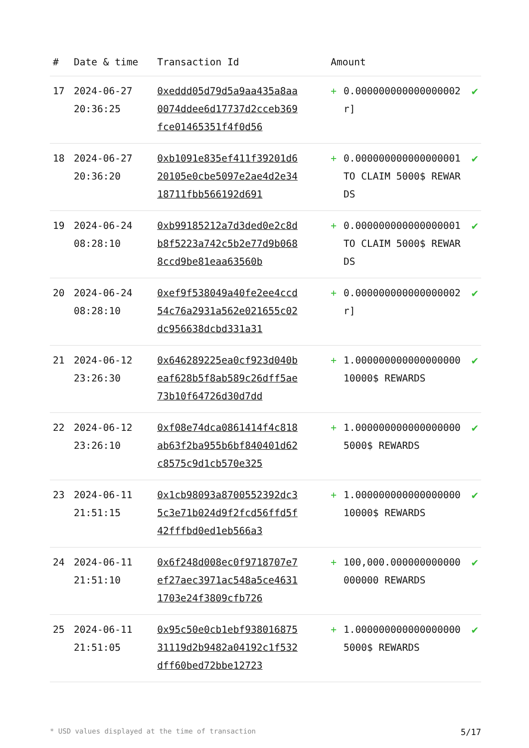| # | Date & time | Transaction Id | Amount | | |
| --- | --- | --- | --- | --- | --- |
| 17 | 2024-06-27 20:36:25 | 0xeddd05d79d5a9aa435a8aa0074ddee6d17737d2cceb369fce01465351f4f0d56 | + | 0.000000000000000002 r] | ✔ |
| 18 | 2024-06-27 20:36:20 | 0xb1091e835ef411f39201d620105e0cbe5097e2ae4d2e3418711fbb566192d691 | + | 0.000000000000000001 TO CLAIM 5000$ REWARDS | ✔ |
| 19 | 2024-06-24 08:28:10 | 0xb99185212a7d3ded0e2c8db8f5223a742c5b2e77d9b0688ccd9be81eaa63560b | + | 0.000000000000000001 TO CLAIM 5000$ REWARDS | ✔ |
| 20 | 2024-06-24 08:28:10 | 0xef9f538049a40fe2ee4ccd54c76a2931a562e021655c02dc956638dcbd331a31 | + | 0.000000000000000002 r] | ✔ |
| 21 | 2024-06-12 23:26:30 | 0x646289225ea0cf923d040beaf628b5f8ab589c26dff5ae73b10f64726d30d7dd | + | 1.000000000000000000 10000$ REWARDS | ✔ |
| 22 | 2024-06-12 23:26:10 | 0xf08e74dca0861414f4c818ab63f2ba955b6bf840401d62c8575c9d1cb570e325 | + | 1.000000000000000000 5000$ REWARDS | ✔ |
| 23 | 2024-06-11 21:51:15 | 0x1cb98093a8700552392dc35c3e71b024d9f2fcd56ffd5f42fffbd0ed1eb566a3 | + | 1.000000000000000000 10000$ REWARDS | ✔ |
| 24 | 2024-06-11 21:51:10 | 0x6f248d008ec0f9718707e7ef27aec3971ac548a5ce46311703e24f3809cfb726 | + | 100,000.000000000000000000 REWARDS | ✔ |
| 25 | 2024-06-11 21:51:05 | 0x95c50e0cb1ebf93801687531119d2b9482a04192c1f532dff60bed72bbe12723 | + | 1.000000000000000000 5000$ REWARDS | ✔ |
* USD values displayed at the time of transaction 5/17